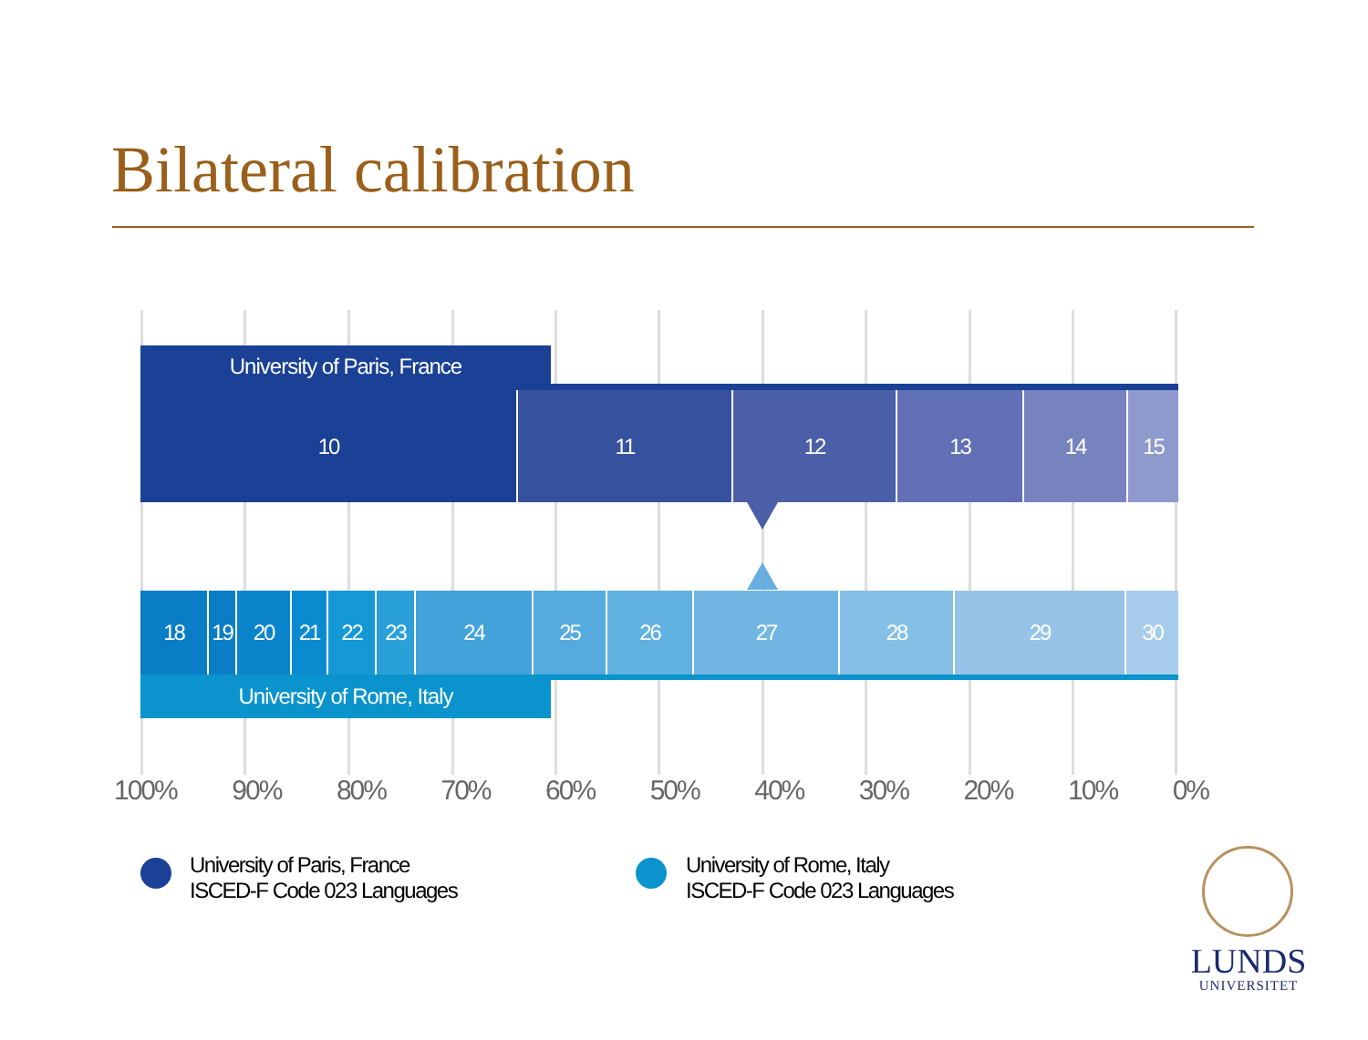Bilateral calibration
University of Paris, France
10 11 12 13 14 15
18 19 20 21 22 23 24 25 26 27 28 29 30
University of Rome, Italy
100% 90% 80% 70% 60% 50% 40% 30% 20% 10% 0%
University of Paris, France
ISCED-F Code 023 Languages
University of Rome, Italy
ISCED-F Code 023 Languages
LUNDS
UNIVERSITET